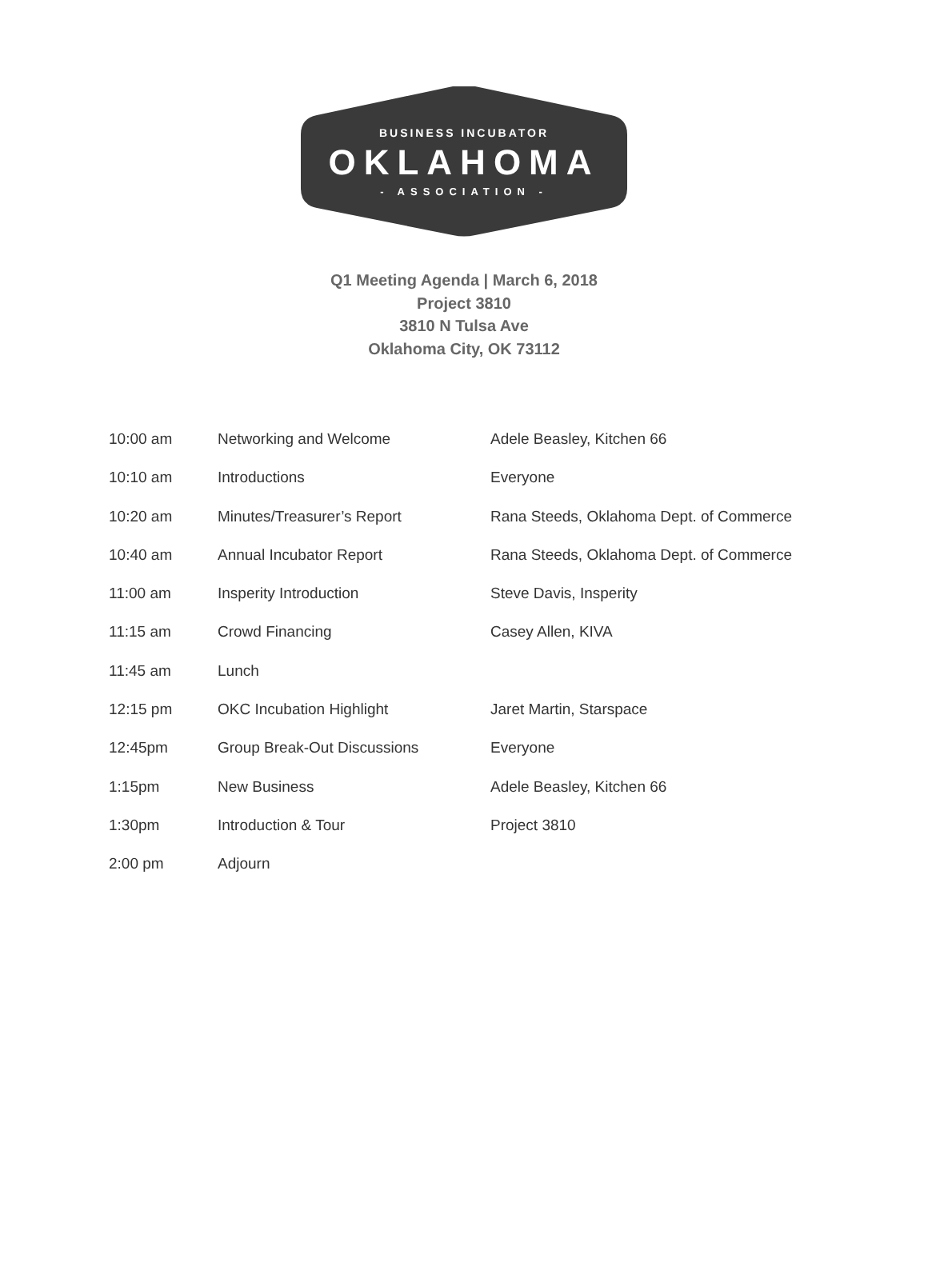BUSINESS INCUBATOR
OKLAHOMA
- ASSOCIATION -
Q1 Meeting Agenda | March 6, 2018
Project 3810
3810 N Tulsa Ave
Oklahoma City, OK 73112
| 10:00 am | Networking and Welcome | Adele Beasley, Kitchen 66 |
| 10:10 am | Introductions | Everyone |
| 10:20 am | Minutes/Treasurer’s Report | Rana Steeds, Oklahoma Dept. of Commerce |
| 10:40 am | Annual Incubator Report | Rana Steeds, Oklahoma Dept. of Commerce |
| 11:00 am | Insperity Introduction | Steve Davis, Insperity |
| 11:15 am | Crowd Financing | Casey Allen, KIVA |
| 11:45 am | Lunch | |
| 12:15 pm | OKC Incubation Highlight | Jaret Martin, Starspace |
| 12:45pm | Group Break-Out Discussions | Everyone |
| 1:15pm | New Business | Adele Beasley, Kitchen 66 |
| 1:30pm | Introduction & Tour | Project 3810 |
| 2:00 pm | Adjourn | |